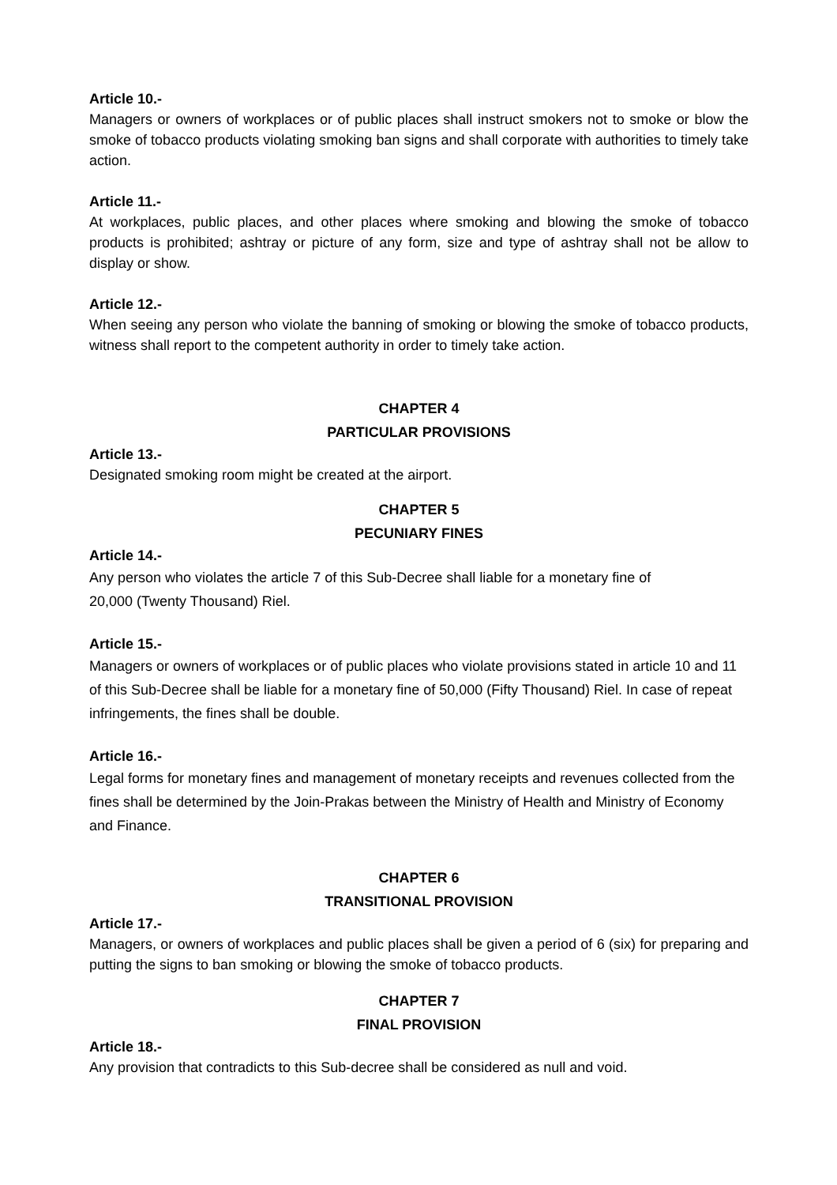Article 10.-
Managers or owners of workplaces or of public places shall instruct smokers not to smoke or blow the smoke of tobacco products violating smoking ban signs and shall corporate with authorities to timely take action.
Article 11.-
At workplaces, public places, and other places where smoking and blowing the smoke of tobacco products is prohibited; ashtray or picture of any form, size and type of ashtray shall not be allow to display or show.
Article 12.-
When seeing any person who violate the banning of smoking or blowing the smoke of tobacco products, witness shall report to the competent authority in order to timely take action.
CHAPTER 4
PARTICULAR PROVISIONS
Article 13.-
Designated smoking room might be created at the airport.
CHAPTER 5
PECUNIARY FINES
Article 14.-
Any person who violates the article 7 of this Sub-Decree shall liable for a monetary fine of
20,000 (Twenty Thousand) Riel.
Article 15.-
Managers or owners of workplaces or of public places who violate provisions stated in article 10 and 11 of this Sub-Decree shall be liable for a monetary fine of 50,000 (Fifty Thousand) Riel. In case of repeat infringements, the fines shall be double.
Article 16.-
Legal forms for monetary fines and management of monetary receipts and revenues collected from the fines shall be determined by the Join-Prakas between the Ministry of Health and Ministry of Economy and Finance.
CHAPTER 6
TRANSITIONAL PROVISION
Article 17.-
Managers, or owners of workplaces and public places shall be given a period of 6 (six) for preparing and putting the signs to ban smoking or blowing the smoke of tobacco products.
CHAPTER 7
FINAL PROVISION
Article 18.-
Any provision that contradicts to this Sub-decree shall be considered as null and void.